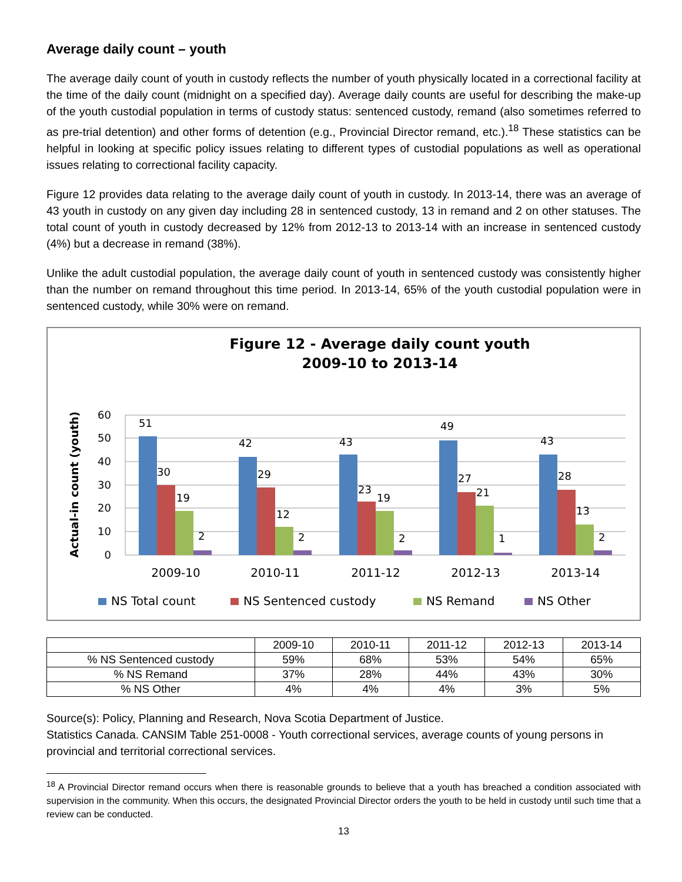Average daily count – youth
The average daily count of youth in custody reflects the number of youth physically located in a correctional facility at the time of the daily count (midnight on a specified day). Average daily counts are useful for describing the make-up of the youth custodial population in terms of custody status: sentenced custody, remand (also sometimes referred to as pre-trial detention) and other forms of detention (e.g., Provincial Director remand, etc.).<sup>18</sup> These statistics can be helpful in looking at specific policy issues relating to different types of custodial populations as well as operational issues relating to correctional facility capacity.
Figure 12 provides data relating to the average daily count of youth in custody. In 2013-14, there was an average of 43 youth in custody on any given day including 28 in sentenced custody, 13 in remand and 2 on other statuses. The total count of youth in custody decreased by 12% from 2012-13 to 2013-14 with an increase in sentenced custody (4%) but a decrease in remand (38%).
Unlike the adult custodial population, the average daily count of youth in sentenced custody was consistently higher than the number on remand throughout this time period. In 2013-14, 65% of the youth custodial population were in sentenced custody, while 30% were on remand.
Figure 12 - Average daily count youth
2009-10 to 2013-14
Actual-in count (youth)
0
10
20
30
40
50
60
51
30
19
2
42
29
12
2
43
23
19
2
49
27
21
1
43
28
13
2
2009-10
2010-11
2011-12
2012-13
2013-14
NS Total count
NS Sentenced custody
NS Remand
NS Other
| | 2009-10 | 2010-11 | 2011-12 | 2012-13 | 2013-14 |
| --- | --- | --- | --- | --- | --- |
| % NS Sentenced custody | 59% | 68% | 53% | 54% | 65% |
| % NS Remand | 37% | 28% | 44% | 43% | 30% |
| % NS Other | 4% | 4% | 4% | 3% | 5% |
Source(s): Policy, Planning and Research, Nova Scotia Department of Justice.
Statistics Canada. CANSIM Table 251-0008 - Youth correctional services, average counts of young persons in provincial and territorial correctional services.
<sup>18</sup> A Provincial Director remand occurs when there is reasonable grounds to believe that a youth has breached a condition associated with supervision in the community. When this occurs, the designated Provincial Director orders the youth to be held in custody until such time that a review can be conducted.
13